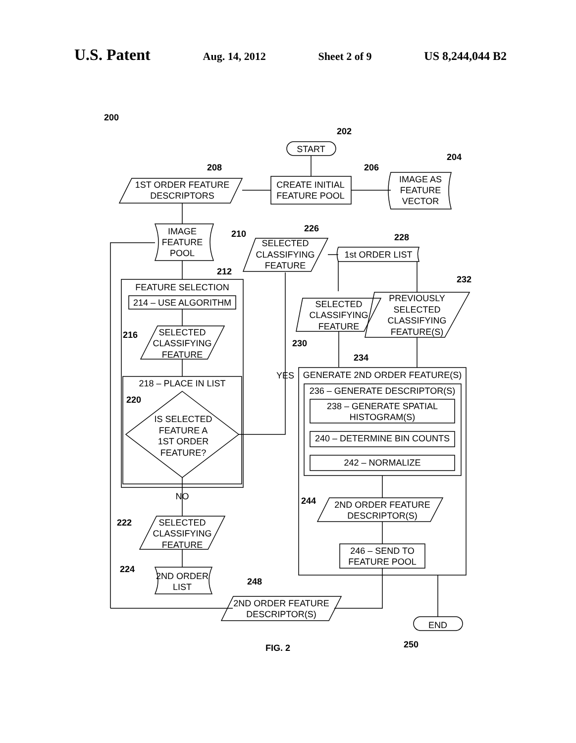U.S. Patent
Aug. 14, 2012 Sheet 2 of 9 US 8,244,044 B2
200
202
START
CREATE INITIAL
FEATURE POOL
206
IMAGE AS
FEATURE
VECTOR
204
1ST ORDER FEATURE
DESCRIPTORS
208
IMAGE
FEATURE
POOL
210
SELECTED
CLASSIFYING
FEATURE
226
1st ORDER LIST
228
212
FEATURE SELECTION
214 – USE ALGORITHM
SELECTED
CLASSIFYING
FEATURE
216
SELECTED
CLASSIFYING
FEATURE
230
PREVIOUSLY
SELECTED
CLASSIFYING
FEATURE(S)
232
234
YES
218 – PLACE IN LIST
220
IS SELECTED
FEATURE A
1ST ORDER
FEATURE?
GENERATE 2ND ORDER FEATURE(S)
236 – GENERATE DESCRIPTOR(S)
238 – GENERATE SPATIAL
HISTOGRAM(S)
240 – DETERMINE BIN COUNTS
242 – NORMALIZE
NO
244
2ND ORDER FEATURE
DESCRIPTOR(S)
222
SELECTED
CLASSIFYING
FEATURE
246 – SEND TO
FEATURE POOL
224
2ND ORDER
LIST
248
2ND ORDER FEATURE
DESCRIPTOR(S)
END
250
FIG. 2